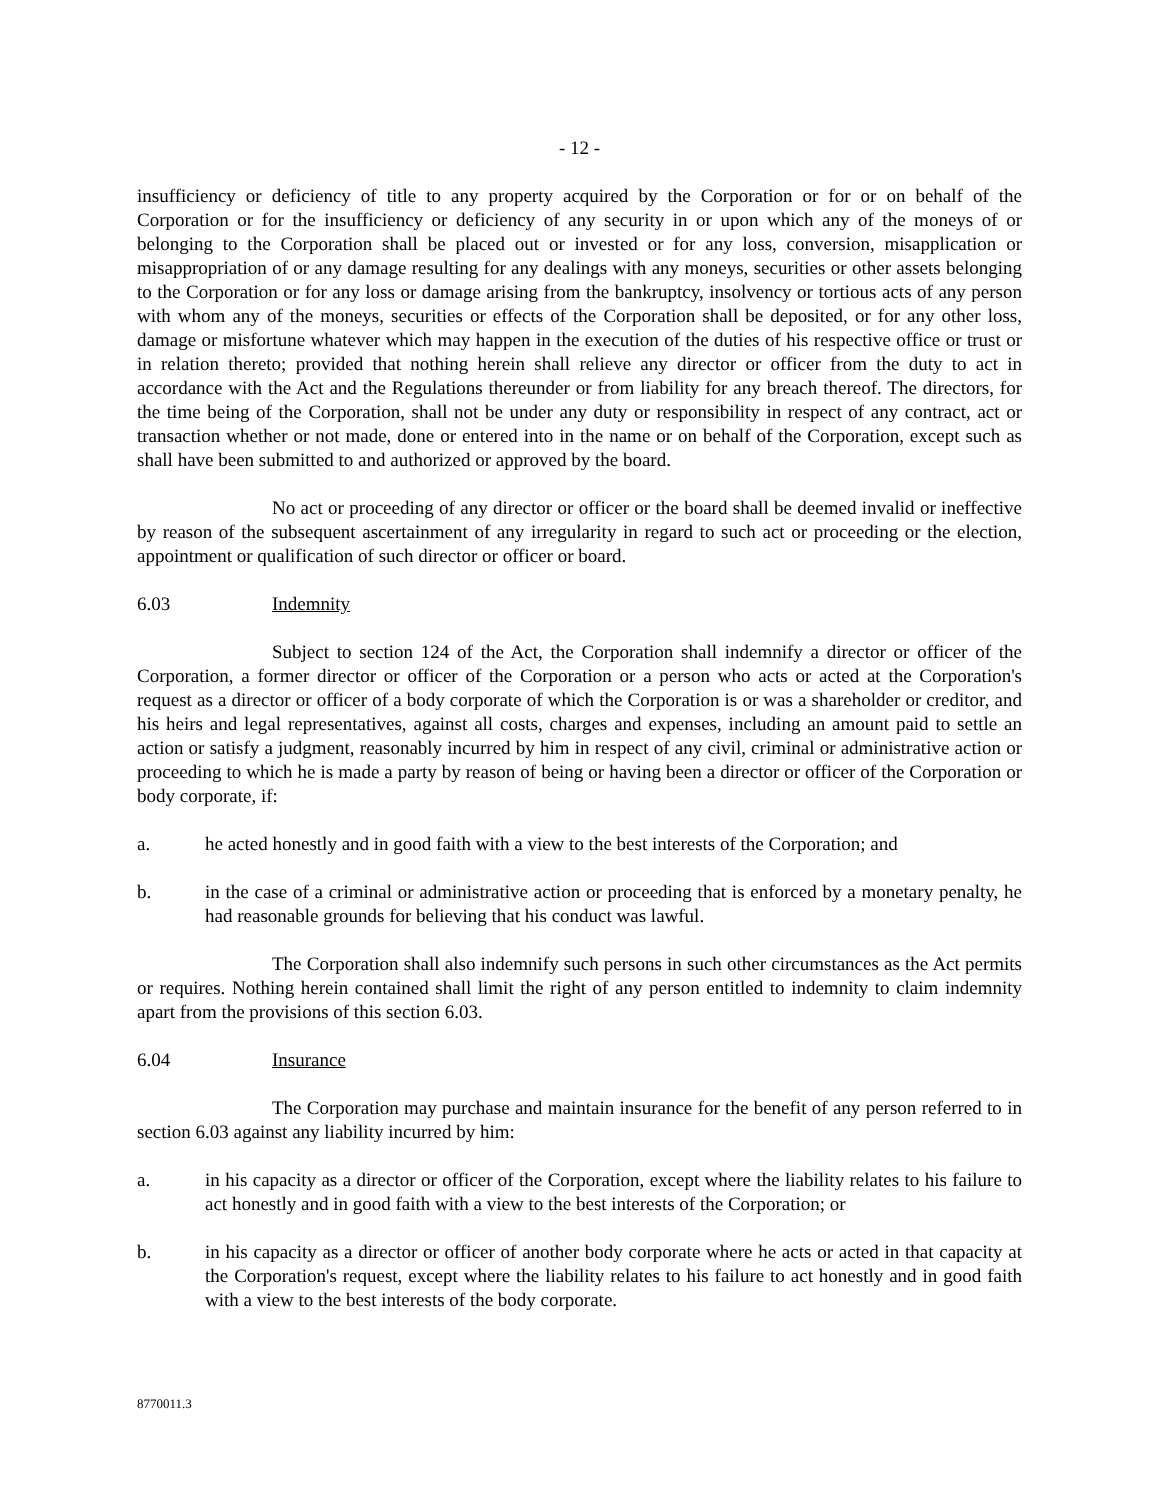- 12 -
insufficiency or deficiency of title to any property acquired by the Corporation or for or on behalf of the Corporation or for the insufficiency or deficiency of any security in or upon which any of the moneys of or belonging to the Corporation shall be placed out or invested or for any loss, conversion, misapplication or misappropriation of or any damage resulting for any dealings with any moneys, securities or other assets belonging to the Corporation or for any loss or damage arising from the bankruptcy, insolvency or tortious acts of any person with whom any of the moneys, securities or effects of the Corporation shall be deposited, or for any other loss, damage or misfortune whatever which may happen in the execution of the duties of his respective office or trust or in relation thereto; provided that nothing herein shall relieve any director or officer from the duty to act in accordance with the Act and the Regulations thereunder or from liability for any breach thereof. The directors, for the time being of the Corporation, shall not be under any duty or responsibility in respect of any contract, act or transaction whether or not made, done or entered into in the name or on behalf of the Corporation, except such as shall have been submitted to and authorized or approved by the board.
No act or proceeding of any director or officer or the board shall be deemed invalid or ineffective by reason of the subsequent ascertainment of any irregularity in regard to such act or proceeding or the election, appointment or qualification of such director or officer or board.
6.03 Indemnity
Subject to section 124 of the Act, the Corporation shall indemnify a director or officer of the Corporation, a former director or officer of the Corporation or a person who acts or acted at the Corporation's request as a director or officer of a body corporate of which the Corporation is or was a shareholder or creditor, and his heirs and legal representatives, against all costs, charges and expenses, including an amount paid to settle an action or satisfy a judgment, reasonably incurred by him in respect of any civil, criminal or administrative action or proceeding to which he is made a party by reason of being or having been a director or officer of the Corporation or body corporate, if:
a. he acted honestly and in good faith with a view to the best interests of the Corporation; and
b. in the case of a criminal or administrative action or proceeding that is enforced by a monetary penalty, he had reasonable grounds for believing that his conduct was lawful.
The Corporation shall also indemnify such persons in such other circumstances as the Act permits or requires. Nothing herein contained shall limit the right of any person entitled to indemnity to claim indemnity apart from the provisions of this section 6.03.
6.04 Insurance
The Corporation may purchase and maintain insurance for the benefit of any person referred to in section 6.03 against any liability incurred by him:
a. in his capacity as a director or officer of the Corporation, except where the liability relates to his failure to act honestly and in good faith with a view to the best interests of the Corporation; or
b. in his capacity as a director or officer of another body corporate where he acts or acted in that capacity at the Corporation's request, except where the liability relates to his failure to act honestly and in good faith with a view to the best interests of the body corporate.
8770011.3